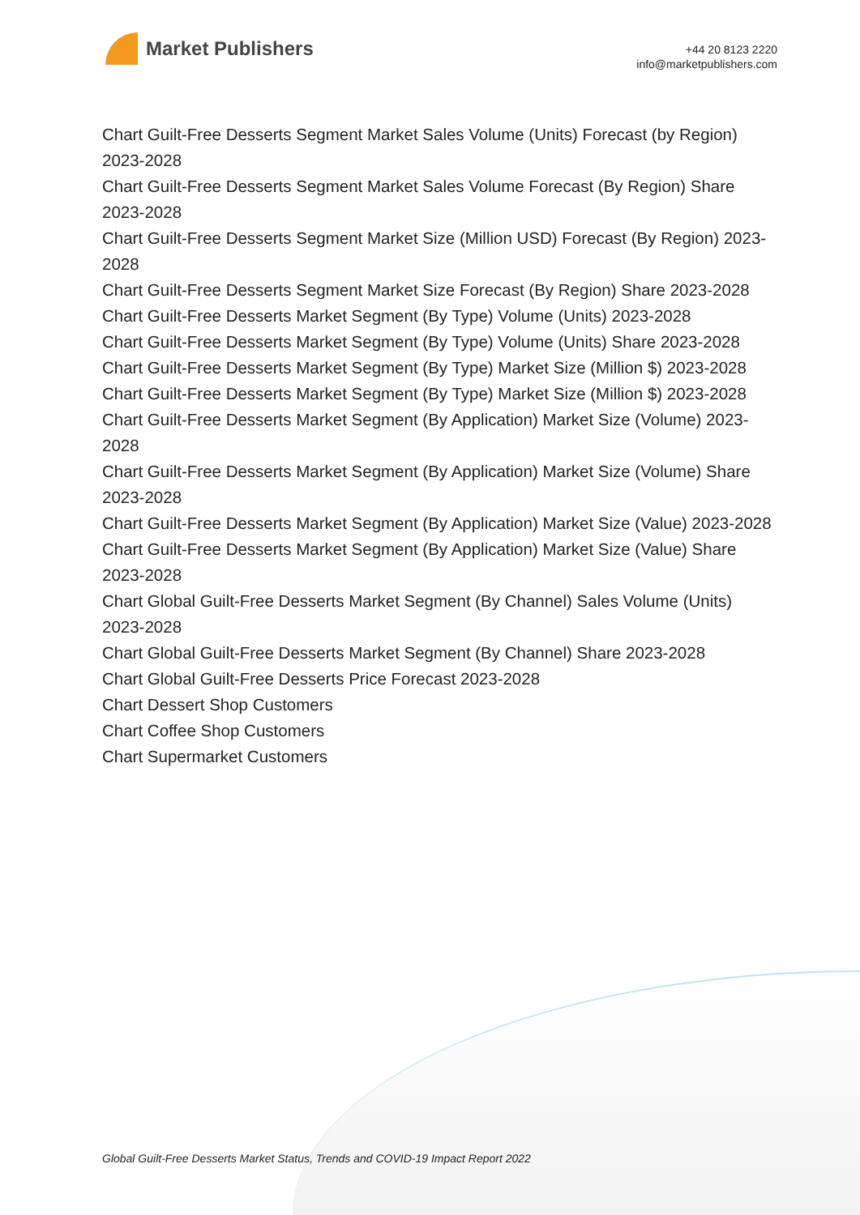Market Publishers
+44 20 8123 2220
info@marketpublishers.com
Chart Guilt-Free Desserts Segment Market Sales Volume (Units) Forecast (by Region) 2023-2028
Chart Guilt-Free Desserts Segment Market Sales Volume Forecast (By Region) Share 2023-2028
Chart Guilt-Free Desserts Segment Market Size (Million USD) Forecast (By Region) 2023-2028
Chart Guilt-Free Desserts Segment Market Size Forecast (By Region) Share 2023-2028
Chart Guilt-Free Desserts Market Segment (By Type) Volume (Units) 2023-2028
Chart Guilt-Free Desserts Market Segment (By Type) Volume (Units) Share 2023-2028
Chart Guilt-Free Desserts Market Segment (By Type) Market Size (Million $) 2023-2028
Chart Guilt-Free Desserts Market Segment (By Type) Market Size (Million $) 2023-2028
Chart Guilt-Free Desserts Market Segment (By Application) Market Size (Volume) 2023-2028
Chart Guilt-Free Desserts Market Segment (By Application) Market Size (Volume) Share 2023-2028
Chart Guilt-Free Desserts Market Segment (By Application) Market Size (Value) 2023-2028
Chart Guilt-Free Desserts Market Segment (By Application) Market Size (Value) Share 2023-2028
Chart Global Guilt-Free Desserts Market Segment (By Channel) Sales Volume (Units) 2023-2028
Chart Global Guilt-Free Desserts Market Segment (By Channel) Share 2023-2028
Chart Global Guilt-Free Desserts Price Forecast 2023-2028
Chart Dessert Shop Customers
Chart Coffee Shop Customers
Chart Supermarket Customers
Global Guilt-Free Desserts Market Status, Trends and COVID-19 Impact Report 2022